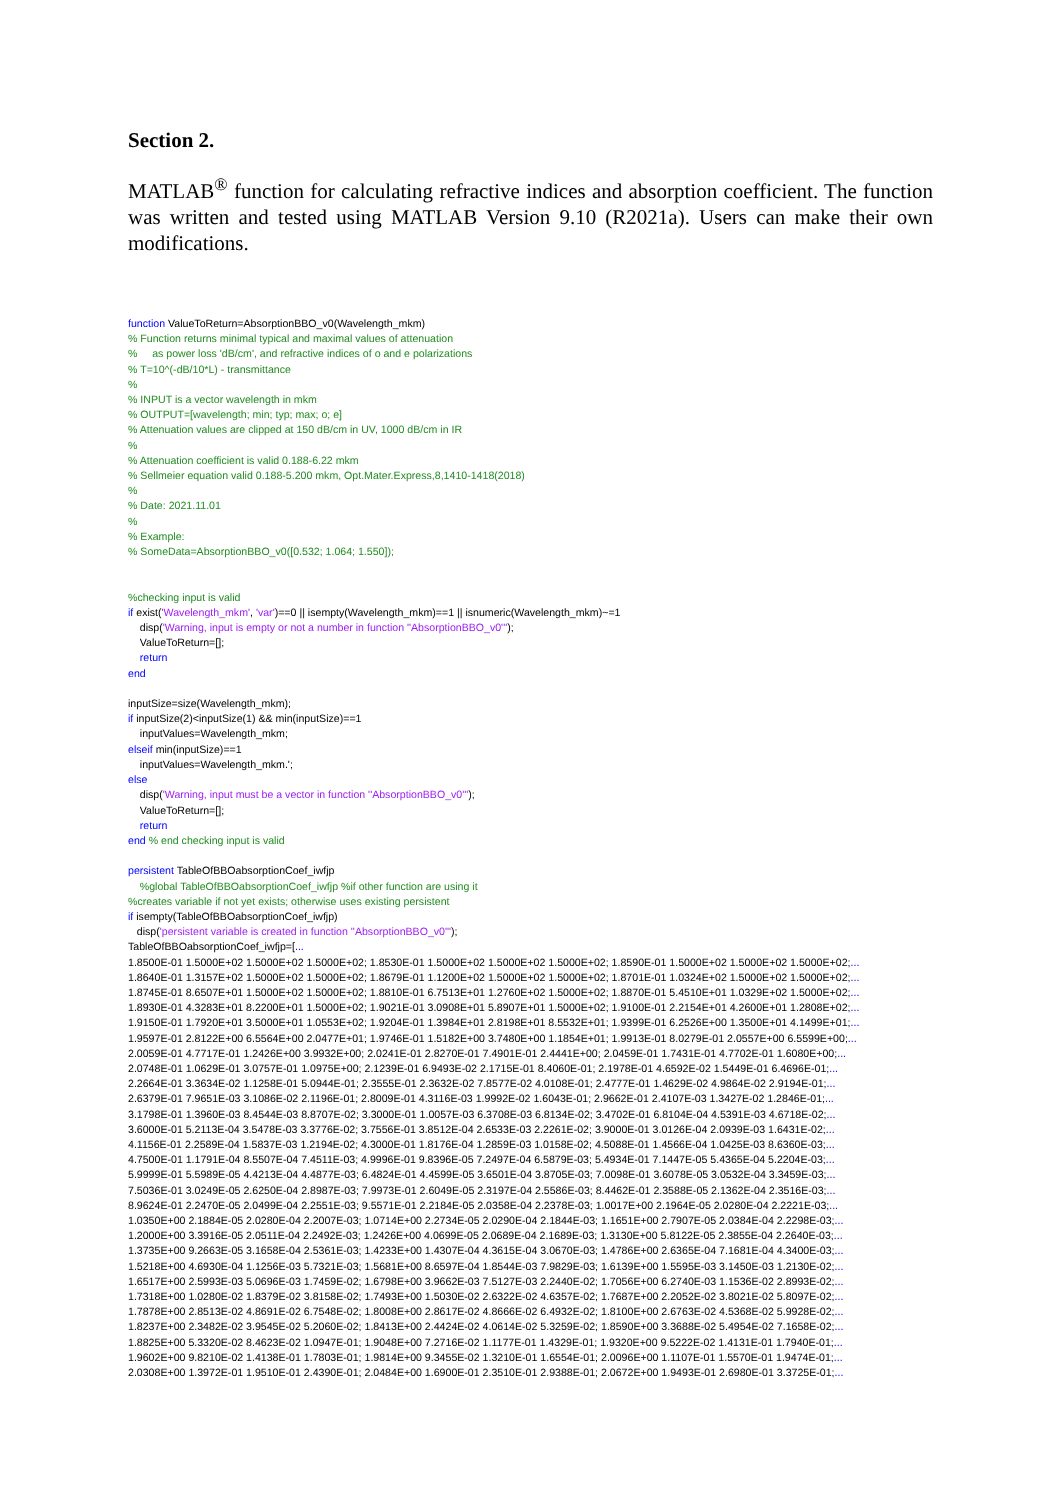Section 2.
MATLAB<sup>®</sup> function for calculating refractive indices and absorption coefficient. The function was written and tested using MATLAB Version 9.10 (R2021a). Users can make their own modifications.
function ValueToReturn=AbsorptionBBO_v0(Wavelength_mkm)
% Function returns minimal typical and maximal values of attenuation
%     as power loss 'dB/cm', and refractive indices of o and e polarizations
% T=10^(-dB/10*L) - transmittance
%
% INPUT is a vector wavelength in mkm
% OUTPUT=[wavelength; min; typ; max; o; e]
% Attenuation values are clipped at 150 dB/cm in UV, 1000 dB/cm in IR
%
% Attenuation coefficient is valid 0.188-6.22 mkm
% Sellmeier equation valid 0.188-5.200 mkm, Opt.Mater.Express,8,1410-1418(2018)
%
% Date: 2021.11.01
%
% Example:
% SomeData=AbsorptionBBO_v0([0.532; 1.064; 1.550]);


%checking input is valid
if exist('Wavelength_mkm', 'var')==0 || isempty(Wavelength_mkm)==1 || isnumeric(Wavelength_mkm)~=1
    disp('Warning, input is empty or not a number in function ''AbsorptionBBO_v0''');
    ValueToReturn=[];
    return
end

inputSize=size(Wavelength_mkm);
if inputSize(2)<inputSize(1) && min(inputSize)==1
    inputValues=Wavelength_mkm;
elseif min(inputSize)==1
    inputValues=Wavelength_mkm.';
else
    disp('Warning, input must be a vector in function ''AbsorptionBBO_v0''');
    ValueToReturn=[];
    return
end % end checking input is valid

persistent TableOfBBOabsorptionCoef_iwfjp
    %global TableOfBBOabsorptionCoef_iwfjp %if other function are using it
%creates variable if not yet exists; otherwise uses existing persistent
if isempty(TableOfBBOabsorptionCoef_iwfjp)
   disp('persistent variable is created in function ''AbsorptionBBO_v0''');
TableOfBBOabsorptionCoef_iwfjp=[...
1.8500E-01 1.5000E+02 1.5000E+02 1.5000E+02; 1.8530E-01 1.5000E+02 1.5000E+02 1.5000E+02; 1.8590E-01 1.5000E+02 1.5000E+02 1.5000E+02;...
1.8640E-01 1.3157E+02 1.5000E+02 1.5000E+02; 1.8679E-01 1.1200E+02 1.5000E+02 1.5000E+02; 1.8701E-01 1.0324E+02 1.5000E+02 1.5000E+02;...
1.8745E-01 8.6507E+01 1.5000E+02 1.5000E+02; 1.8810E-01 6.7513E+01 1.2760E+02 1.5000E+02; 1.8870E-01 5.4510E+01 1.0329E+02 1.5000E+02;...
1.8930E-01 4.3283E+01 8.2200E+01 1.5000E+02; 1.9021E-01 3.0908E+01 5.8907E+01 1.5000E+02; 1.9100E-01 2.2154E+01 4.2600E+01 1.2808E+02;...
1.9150E-01 1.7920E+01 3.5000E+01 1.0553E+02; 1.9204E-01 1.3984E+01 2.8198E+01 8.5532E+01; 1.9399E-01 6.2526E+00 1.3500E+01 4.1499E+01;...
1.9597E-01 2.8122E+00 6.5564E+00 2.0477E+01; 1.9746E-01 1.5182E+00 3.7480E+00 1.1854E+01; 1.9913E-01 8.0279E-01 2.0557E+00 6.5599E+00;...
2.0059E-01 4.7717E-01 1.2426E+00 3.9932E+00; 2.0241E-01 2.8270E-01 7.4901E-01 2.4441E+00; 2.0459E-01 1.7431E-01 4.7702E-01 1.6080E+00;...
2.0748E-01 1.0629E-01 3.0757E-01 1.0975E+00; 2.1239E-01 6.9493E-02 2.1715E-01 8.4060E-01; 2.1978E-01 4.6592E-02 1.5449E-01 6.4696E-01;...
2.2664E-01 3.3634E-02 1.1258E-01 5.0944E-01; 2.3555E-01 2.3632E-02 7.8577E-02 4.0108E-01; 2.4777E-01 1.4629E-02 4.9864E-02 2.9194E-01;...
2.6379E-01 7.9651E-03 3.1086E-02 2.1196E-01; 2.8009E-01 4.3116E-03 1.9992E-02 1.6043E-01; 2.9662E-01 2.4107E-03 1.3427E-02 1.2846E-01;...
3.1798E-01 1.3960E-03 8.4544E-03 8.8707E-02; 3.3000E-01 1.0057E-03 6.3708E-03 6.8134E-02; 3.4702E-01 6.8104E-04 4.5391E-03 4.6718E-02;...
3.6000E-01 5.2113E-04 3.5478E-03 3.3776E-02; 3.7556E-01 3.8512E-04 2.6533E-03 2.2261E-02; 3.9000E-01 3.0126E-04 2.0939E-03 1.6431E-02;...
4.1156E-01 2.2589E-04 1.5837E-03 1.2194E-02; 4.3000E-01 1.8176E-04 1.2859E-03 1.0158E-02; 4.5088E-01 1.4566E-04 1.0425E-03 8.6360E-03;...
4.7500E-01 1.1791E-04 8.5507E-04 7.4511E-03; 4.9996E-01 9.8396E-05 7.2497E-04 6.5879E-03; 5.4934E-01 7.1447E-05 5.4365E-04 5.2204E-03;...
5.9999E-01 5.5989E-05 4.4213E-04 4.4877E-03; 6.4824E-01 4.4599E-05 3.6501E-04 3.8705E-03; 7.0098E-01 3.6078E-05 3.0532E-04 3.3459E-03;...
7.5036E-01 3.0249E-05 2.6250E-04 2.8987E-03; 7.9973E-01 2.6049E-05 2.3197E-04 2.5586E-03; 8.4462E-01 2.3588E-05 2.1362E-04 2.3516E-03;...
8.9624E-01 2.2470E-05 2.0499E-04 2.2551E-03; 9.5571E-01 2.2184E-05 2.0358E-04 2.2378E-03; 1.0017E+00 2.1964E-05 2.0280E-04 2.2221E-03;...
1.0350E+00 2.1884E-05 2.0280E-04 2.2007E-03; 1.0714E+00 2.2734E-05 2.0290E-04 2.1844E-03; 1.1651E+00 2.7907E-05 2.0384E-04 2.2298E-03;...
1.2000E+00 3.3916E-05 2.0511E-04 2.2492E-03; 1.2426E+00 4.0699E-05 2.0689E-04 2.1689E-03; 1.3130E+00 5.8122E-05 2.3855E-04 2.2640E-03;...
1.3735E+00 9.2663E-05 3.1658E-04 2.5361E-03; 1.4233E+00 1.4307E-04 4.3615E-04 3.0670E-03; 1.4786E+00 2.6365E-04 7.1681E-04 4.3400E-03;...
1.5218E+00 4.6930E-04 1.1256E-03 5.7321E-03; 1.5681E+00 8.6597E-04 1.8544E-03 7.9829E-03; 1.6139E+00 1.5595E-03 3.1450E-03 1.2130E-02;...
1.6517E+00 2.5993E-03 5.0696E-03 1.7459E-02; 1.6798E+00 3.9662E-03 7.5127E-03 2.2440E-02; 1.7056E+00 6.2740E-03 1.1536E-02 2.8993E-02;...
1.7318E+00 1.0280E-02 1.8379E-02 3.8158E-02; 1.7493E+00 1.5030E-02 2.6322E-02 4.6357E-02; 1.7687E+00 2.2052E-02 3.8021E-02 5.8097E-02;...
1.7878E+00 2.8513E-02 4.8691E-02 6.7548E-02; 1.8008E+00 2.8617E-02 4.8666E-02 6.4932E-02; 1.8100E+00 2.6763E-02 4.5368E-02 5.9928E-02;...
1.8237E+00 2.3482E-02 3.9545E-02 5.2060E-02; 1.8413E+00 2.4424E-02 4.0614E-02 5.3259E-02; 1.8590E+00 3.3688E-02 5.4954E-02 7.1658E-02;...
1.8825E+00 5.3320E-02 8.4623E-02 1.0947E-01; 1.9048E+00 7.2716E-02 1.1177E-01 1.4329E-01; 1.9320E+00 9.5222E-02 1.4131E-01 1.7940E-01;...
1.9602E+00 9.8210E-02 1.4138E-01 1.7803E-01; 1.9814E+00 9.3455E-02 1.3210E-01 1.6554E-01; 2.0096E+00 1.1107E-01 1.5570E-01 1.9474E-01;...
2.0308E+00 1.3972E-01 1.9510E-01 2.4390E-01; 2.0484E+00 1.6900E-01 2.3510E-01 2.9388E-01; 2.0672E+00 1.9493E-01 2.6980E-01 3.3725E-01;...